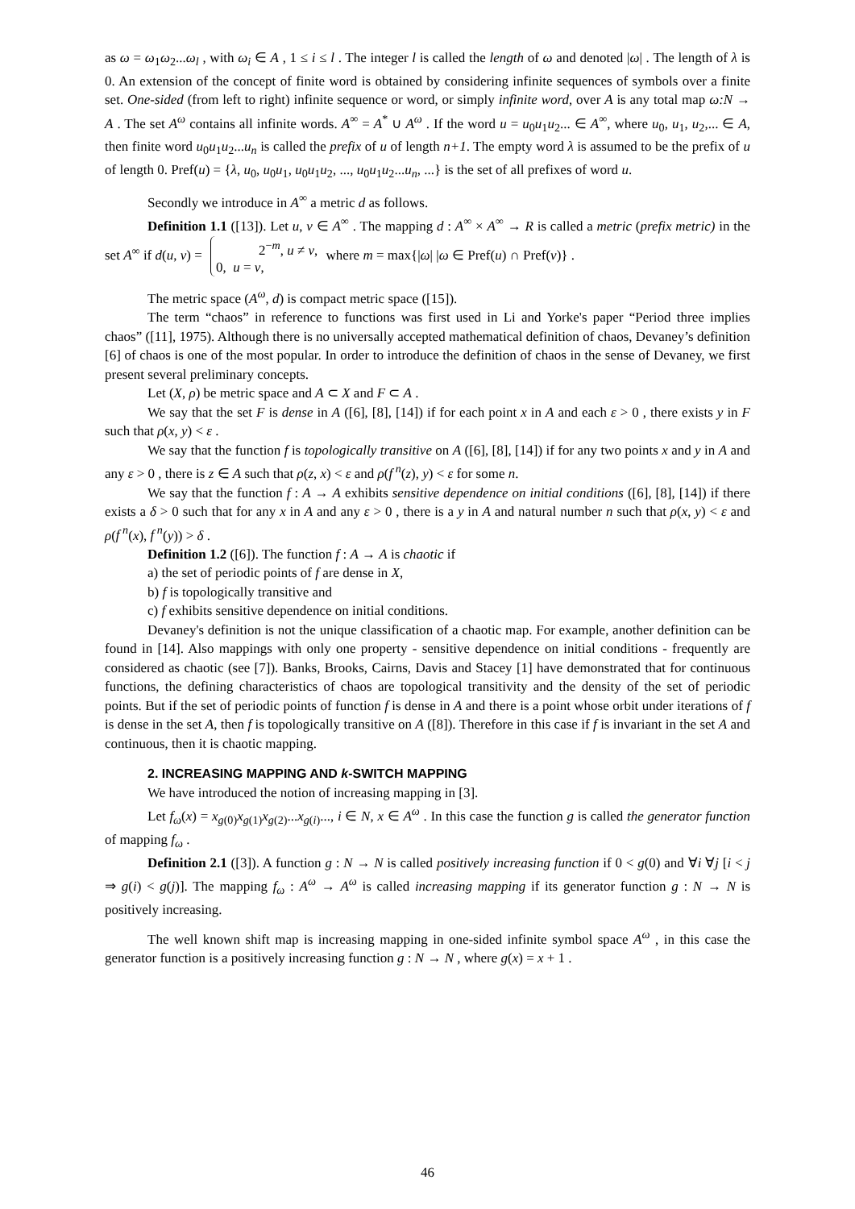as ω = ω<sub>1</sub>ω<sub>2</sub>...ω<sub>l</sub> , with ω<sub>i</sub> ∈ A , 1 ≤ i ≤ l . The integer l is called the length of ω and denoted |ω| . The length of λ is 0. An extension of the concept of finite word is obtained by considering infinite sequences of symbols over a finite set. One-sided (from left to right) infinite sequence or word, or simply infinite word, over A is any total map ω:N → A . The set A<sup>ω</sup> contains all infinite words. A<sup>∞</sup> = A<sup>*</sup> ∪ A<sup>ω</sup> . If the word u = u<sub>0</sub>u<sub>1</sub>u<sub>2</sub>... ∈ A<sup>∞</sup>, where u<sub>0</sub>, u<sub>1</sub>, u<sub>2</sub>,... ∈ A, then finite word u<sub>0</sub>u<sub>1</sub>u<sub>2</sub>...u<sub>n</sub> is called the prefix of u of length n+1. The empty word λ is assumed to be the prefix of u of length 0. Pref(u) = {λ, u<sub>0</sub>, u<sub>0</sub>u<sub>1</sub>, u<sub>0</sub>u<sub>1</sub>u<sub>2</sub>, ..., u<sub>0</sub>u<sub>1</sub>u<sub>2</sub>...u<sub>n</sub>, ...} is the set of all prefixes of word u.
Secondly we introduce in A<sup>∞</sup> a metric d as follows.
Definition 1.1 ([13]). Let u, v ∈ A<sup>∞</sup> . The mapping d : A<sup>∞</sup> × A<sup>∞</sup> → R is called a metric (prefix metric) in the set A<sup>∞</sup> if d(u, v) = 2<sup>−m</sup>, u ≠ v,
0, u = v, where m = max{|ω| |ω ∈ Pref(u) ∩ Pref(v)} .
The metric space (A<sup>ω</sup>, d) is compact metric space ([15]).
The term “chaos” in reference to functions was first used in Li and Yorke's paper “Period three implies chaos” ([11], 1975). Although there is no universally accepted mathematical definition of chaos, Devaney’s definition [6] of chaos is one of the most popular. In order to introduce the definition of chaos in the sense of Devaney, we first present several preliminary concepts.
Let (X, ρ) be metric space and A ⊂ X and F ⊂ A .
We say that the set F is dense in A ([6], [8], [14]) if for each point x in A and each ε > 0 , there exists y in F such that ρ(x, y) < ε .
We say that the function f is topologically transitive on A ([6], [8], [14]) if for any two points x and y in A and any ε > 0 , there is z ∈ A such that ρ(z, x) < ε and ρ(f<sup>n</sup>(z), y) < ε for some n.
We say that the function f : A → A exhibits sensitive dependence on initial conditions ([6], [8], [14]) if there exists a δ > 0 such that for any x in A and any ε > 0 , there is a y in A and natural number n such that ρ(x, y) < ε and ρ(f<sup>n</sup>(x), f<sup>n</sup>(y)) > δ .
Definition 1.2 ([6]). The function f : A → A is chaotic if
a) the set of periodic points of f are dense in X,
b) f is topologically transitive and
c) f exhibits sensitive dependence on initial conditions.
Devaney's definition is not the unique classification of a chaotic map. For example, another definition can be found in [14]. Also mappings with only one property - sensitive dependence on initial conditions - frequently are considered as chaotic (see [7]). Banks, Brooks, Cairns, Davis and Stacey [1] have demonstrated that for continuous functions, the defining characteristics of chaos are topological transitivity and the density of the set of periodic points. But if the set of periodic points of function f is dense in A and there is a point whose orbit under iterations of f is dense in the set A, then f is topologically transitive on A ([8]). Therefore in this case if f is invariant in the set A and continuous, then it is chaotic mapping.
2. INCREASING MAPPING AND k-SWITCH MAPPING
We have introduced the notion of increasing mapping in [3].
Let f<sub>ω</sub>(x) = x<sub>g(0)</sub>x<sub>g(1)</sub>x<sub>g(2)</sub>...x<sub>g(i)</sub>..., i ∈ N, x ∈ A<sup>ω</sup> . In this case the function g is called the generator function of mapping f<sub>ω</sub> .
Definition 2.1 ([3]). A function g : N → N is called positively increasing function if 0 < g(0) and ∀i ∀j [i < j ⇒ g(i) < g(j)]. The mapping f<sub>ω</sub> : A<sup>ω</sup> → A<sup>ω</sup> is called increasing mapping if its generator function g : N → N is positively increasing.
The well known shift map is increasing mapping in one-sided infinite symbol space A<sup>ω</sup> , in this case the generator function is a positively increasing function g : N → N , where g(x) = x + 1 .
46